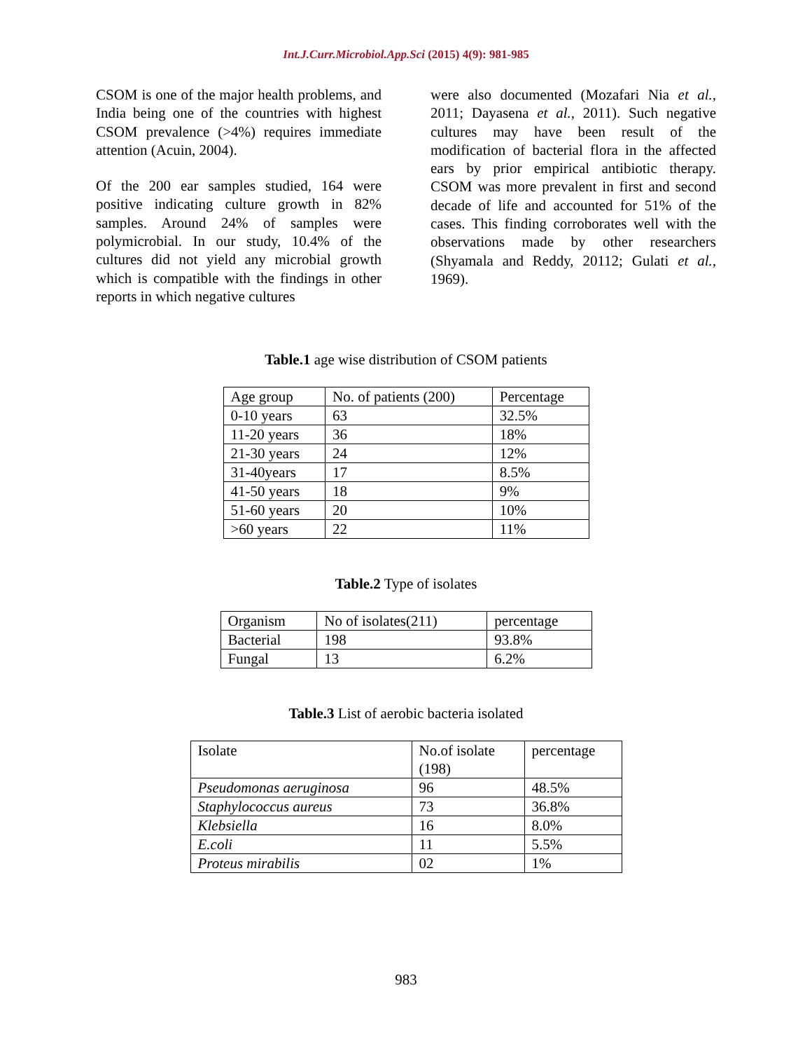Int.J.Curr.Microbiol.App.Sci (2015) 4(9): 981-985
CSOM is one of the major health problems, and India being one of the countries with highest CSOM prevalence (>4%) requires immediate attention (Acuin, 2004).
Of the 200 ear samples studied, 164 were positive indicating culture growth in 82% samples. Around 24% of samples were polymicrobial. In our study, 10.4% of the cultures did not yield any microbial growth which is compatible with the findings in other reports in which negative cultures
were also documented (Mozafari Nia et al., 2011; Dayasena et al., 2011). Such negative cultures may have been result of the modification of bacterial flora in the affected ears by prior empirical antibiotic therapy. CSOM was more prevalent in first and second decade of life and accounted for 51% of the cases. This finding corroborates well with the observations made by other researchers (Shyamala and Reddy, 20112; Gulati et al., 1969).
Table.1 age wise distribution of CSOM patients
| Age group | No. of patients (200) | Percentage |
| 0-10 years | 63 | 32.5% |
| 11-20 years | 36 | 18% |
| 21-30 years | 24 | 12% |
| 31-40years | 17 | 8.5% |
| 41-50 years | 18 | 9% |
| 51-60 years | 20 | 10% |
| >60 years | 22 | 11% |
Table.2 Type of isolates
| Organism | No of isolates(211) | percentage |
| Bacterial | 198 | 93.8% |
| Fungal | 13 | 6.2% |
Table.3 List of aerobic bacteria isolated
| Isolate | No.of isolate (198) | percentage |
| Pseudomonas aeruginosa | 96 | 48.5% |
| Staphylococcus aureus | 73 | 36.8% |
| Klebsiella | 16 | 8.0% |
| E.coli | 11 | 5.5% |
| Proteus mirabilis | 02 | 1% |
983